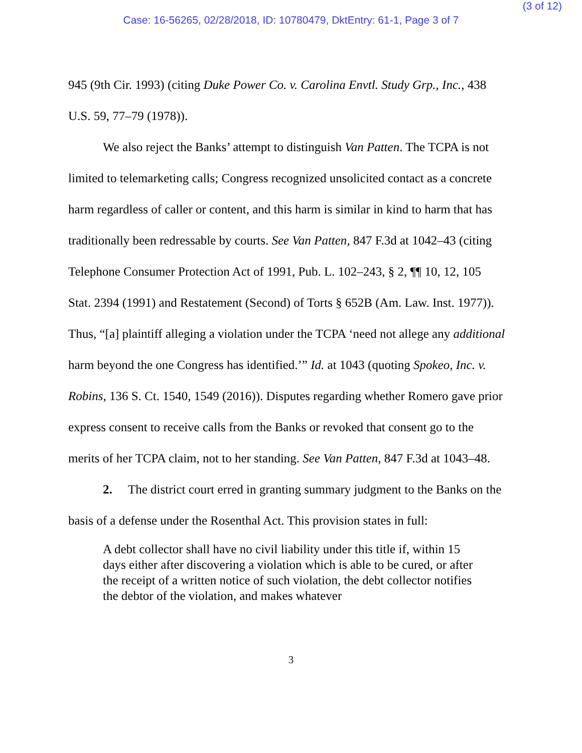(3 of 12)
Case: 16-56265, 02/28/2018, ID: 10780479, DktEntry: 61-1, Page 3 of 7
945 (9th Cir. 1993) (citing Duke Power Co. v. Carolina Envtl. Study Grp., Inc., 438 U.S. 59, 77–79 (1978)).
We also reject the Banks’ attempt to distinguish Van Patten. The TCPA is not limited to telemarketing calls; Congress recognized unsolicited contact as a concrete harm regardless of caller or content, and this harm is similar in kind to harm that has traditionally been redressable by courts. See Van Patten, 847 F.3d at 1042–43 (citing Telephone Consumer Protection Act of 1991, Pub. L. 102–243, § 2, ¶¶ 10, 12, 105 Stat. 2394 (1991) and Restatement (Second) of Torts § 652B (Am. Law. Inst. 1977)). Thus, “[a] plaintiff alleging a violation under the TCPA ‘need not allege any additional harm beyond the one Congress has identified.’” Id. at 1043 (quoting Spokeo, Inc. v. Robins, 136 S. Ct. 1540, 1549 (2016)). Disputes regarding whether Romero gave prior express consent to receive calls from the Banks or revoked that consent go to the merits of her TCPA claim, not to her standing. See Van Patten, 847 F.3d at 1043–48.
2. The district court erred in granting summary judgment to the Banks on the basis of a defense under the Rosenthal Act. This provision states in full:
A debt collector shall have no civil liability under this title if, within 15 days either after discovering a violation which is able to be cured, or after the receipt of a written notice of such violation, the debt collector notifies the debtor of the violation, and makes whatever
3